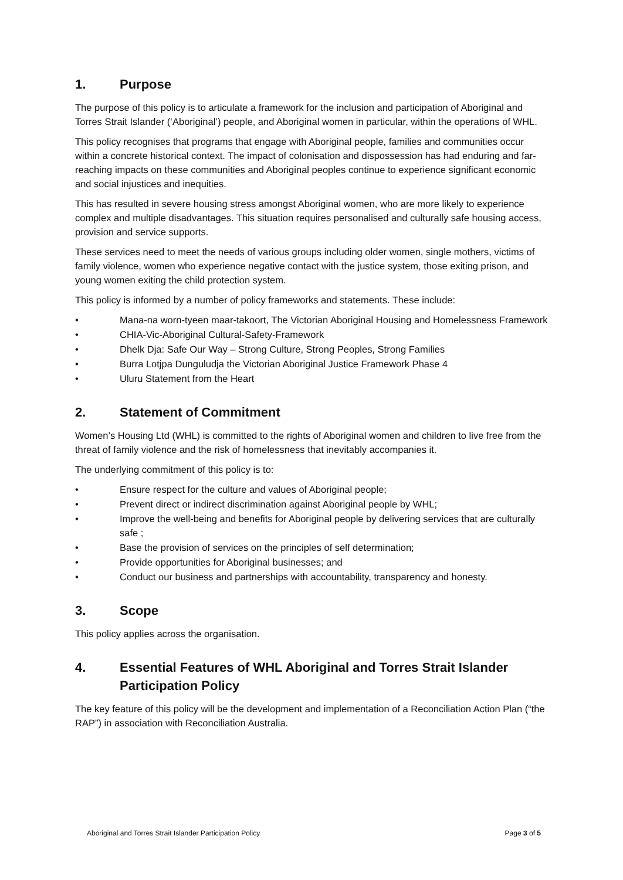1. Purpose
The purpose of this policy is to articulate a framework for the inclusion and participation of Aboriginal and Torres Strait Islander (‘Aboriginal’) people, and Aboriginal women in particular, within the operations of WHL.
This policy recognises that programs that engage with Aboriginal people, families and communities occur within a concrete historical context. The impact of colonisation and dispossession has had enduring and far-reaching impacts on these communities and Aboriginal peoples continue to experience significant economic and social injustices and inequities.
This has resulted in severe housing stress amongst Aboriginal women, who are more likely to experience complex and multiple disadvantages. This situation requires personalised and culturally safe housing access, provision and service supports.
These services need to meet the needs of various groups including older women, single mothers, victims of family violence, women who experience negative contact with the justice system, those exiting prison, and young women exiting the child protection system.
This policy is informed by a number of policy frameworks and statements. These include:
• Mana-na worn-tyeen maar-takoort, The Victorian Aboriginal Housing and Homelessness Framework
• CHIA-Vic-Aboriginal Cultural-Safety-Framework
• Dhelk Dja: Safe Our Way – Strong Culture, Strong Peoples, Strong Families
• Burra Lotjpa Dunguludja the Victorian Aboriginal Justice Framework Phase 4
• Uluru Statement from the Heart
2. Statement of Commitment
Women’s Housing Ltd (WHL) is committed to the rights of Aboriginal women and children to live free from the threat of family violence and the risk of homelessness that inevitably accompanies it.
The underlying commitment of this policy is to:
• Ensure respect for the culture and values of Aboriginal people;
• Prevent direct or indirect discrimination against Aboriginal people by WHL;
• Improve the well-being and benefits for Aboriginal people by delivering services that are culturally safe ;
• Base the provision of services on the principles of self determination;
• Provide opportunities for Aboriginal businesses; and
• Conduct our business and partnerships with accountability, transparency and honesty.
3. Scope
This policy applies across the organisation.
4. Essential Features of WHL Aboriginal and Torres Strait Islander Participation Policy
The key feature of this policy will be the development and implementation of a Reconciliation Action Plan (“the RAP”) in association with Reconciliation Australia.
Aboriginal and Torres Strait Islander Participation Policy Page 3 of 5